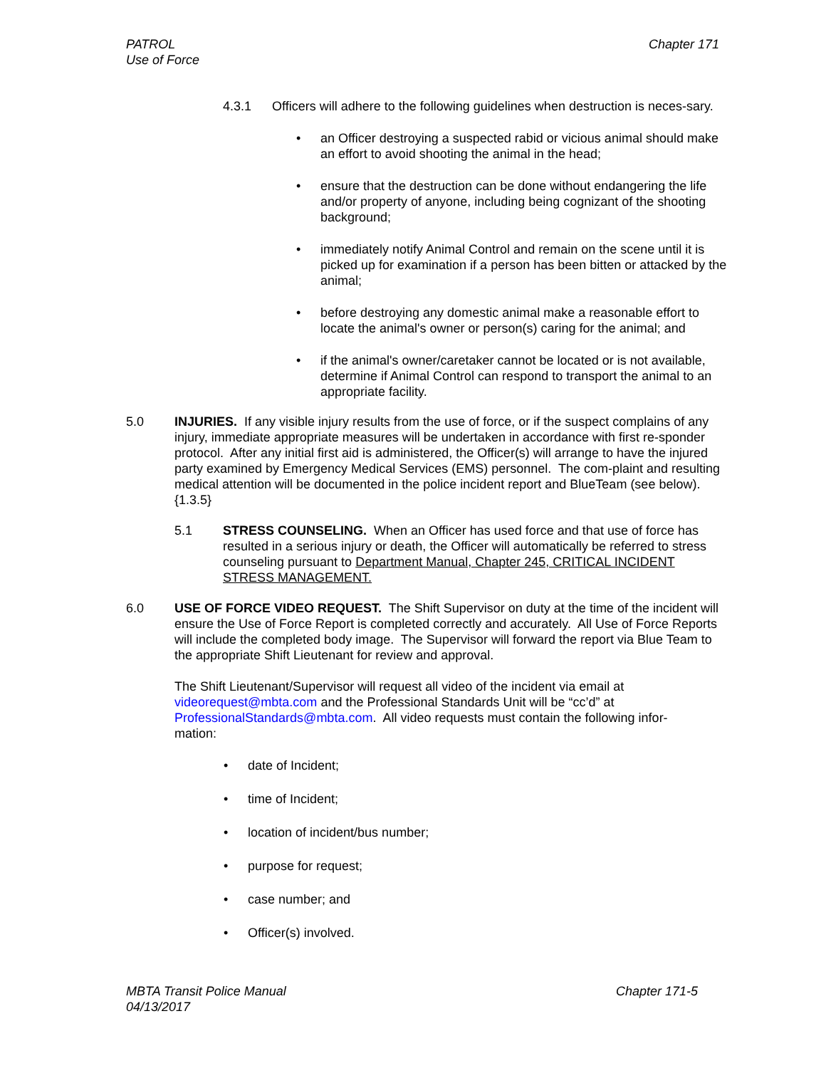PATROL
Use of Force
Chapter 171
4.3.1 Officers will adhere to the following guidelines when destruction is neces-sary.
• an Officer destroying a suspected rabid or vicious animal should make an effort to avoid shooting the animal in the head;
• ensure that the destruction can be done without endangering the life and/or property of anyone, including being cognizant of the shooting background;
• immediately notify Animal Control and remain on the scene until it is picked up for examination if a person has been bitten or attacked by the animal;
• before destroying any domestic animal make a reasonable effort to locate the animal's owner or person(s) caring for the animal; and
• if the animal's owner/caretaker cannot be located or is not available, determine if Animal Control can respond to transport the animal to an appropriate facility.
5.0 INJURIES. If any visible injury results from the use of force, or if the suspect complains of any injury, immediate appropriate measures will be undertaken in accordance with first re-sponder protocol. After any initial first aid is administered, the Officer(s) will arrange to have the injured party examined by Emergency Medical Services (EMS) personnel. The com-plaint and resulting medical attention will be documented in the police incident report and BlueTeam (see below). {1.3.5}
5.1 STRESS COUNSELING. When an Officer has used force and that use of force has resulted in a serious injury or death, the Officer will automatically be referred to stress counseling pursuant to Department Manual, Chapter 245, CRITICAL INCIDENT STRESS MANAGEMENT.
6.0 USE OF FORCE VIDEO REQUEST. The Shift Supervisor on duty at the time of the incident will ensure the Use of Force Report is completed correctly and accurately. All Use of Force Reports will include the completed body image. The Supervisor will forward the report via Blue Team to the appropriate Shift Lieutenant for review and approval.
The Shift Lieutenant/Supervisor will request all video of the incident via email at videorequest@mbta.com and the Professional Standards Unit will be “cc’d” at ProfessionalStandards@mbta.com. All video requests must contain the following infor-mation:
• date of Incident;
• time of Incident;
• location of incident/bus number;
• purpose for request;
• case number; and
• Officer(s) involved.
MBTA Transit Police Manual
04/13/2017
Chapter 171-5